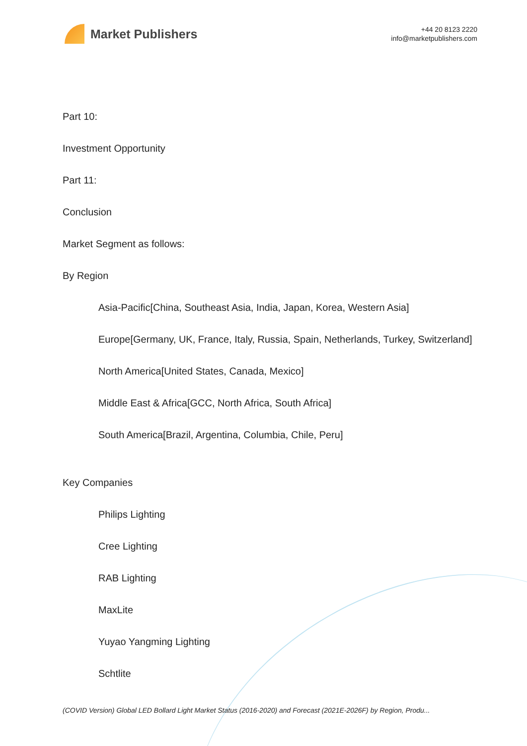Market Publishers
+44 20 8123 2220
info@marketpublishers.com
Part 10:
Investment Opportunity
Part 11:
Conclusion
Market Segment as follows:
By Region
Asia-Pacific[China, Southeast Asia, India, Japan, Korea, Western Asia]
Europe[Germany, UK, France, Italy, Russia, Spain, Netherlands, Turkey, Switzerland]
North America[United States, Canada, Mexico]
Middle East & Africa[GCC, North Africa, South Africa]
South America[Brazil, Argentina, Columbia, Chile, Peru]
Key Companies
Philips Lighting
Cree Lighting
RAB Lighting
MaxLite
Yuyao Yangming Lighting
Schtlite
(COVID Version) Global LED Bollard Light Market Status (2016-2020) and Forecast (2021E-2026F) by Region, Produ...